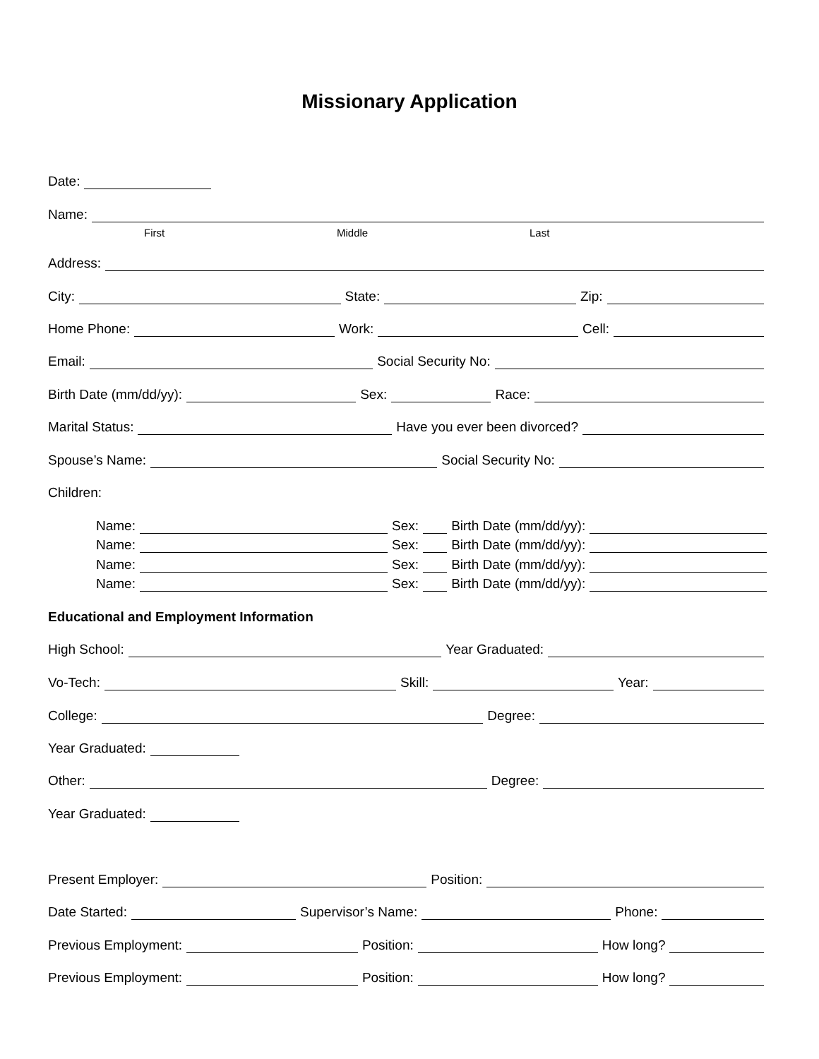Missionary Application
Date:
Name:
First Middle Last
Address:
City: State: Zip:
Home Phone: Work: Cell:
Email: Social Security No:
Birth Date (mm/dd/yy): Sex: Race:
Marital Status: Have you ever been divorced?
Spouse’s Name: Social Security No:
Children:
Name: Sex: Birth Date (mm/dd/yy):
Name: Sex: Birth Date (mm/dd/yy):
Name: Sex: Birth Date (mm/dd/yy):
Name: Sex: Birth Date (mm/dd/yy):
Educational and Employment Information
High School: Year Graduated:
Vo-Tech: Skill: Year:
College: Degree:
Year Graduated:
Other: Degree:
Year Graduated:
Present Employer: Position:
Date Started: Supervisor’s Name: Phone:
Previous Employment: Position: How long?
Previous Employment: Position: How long?